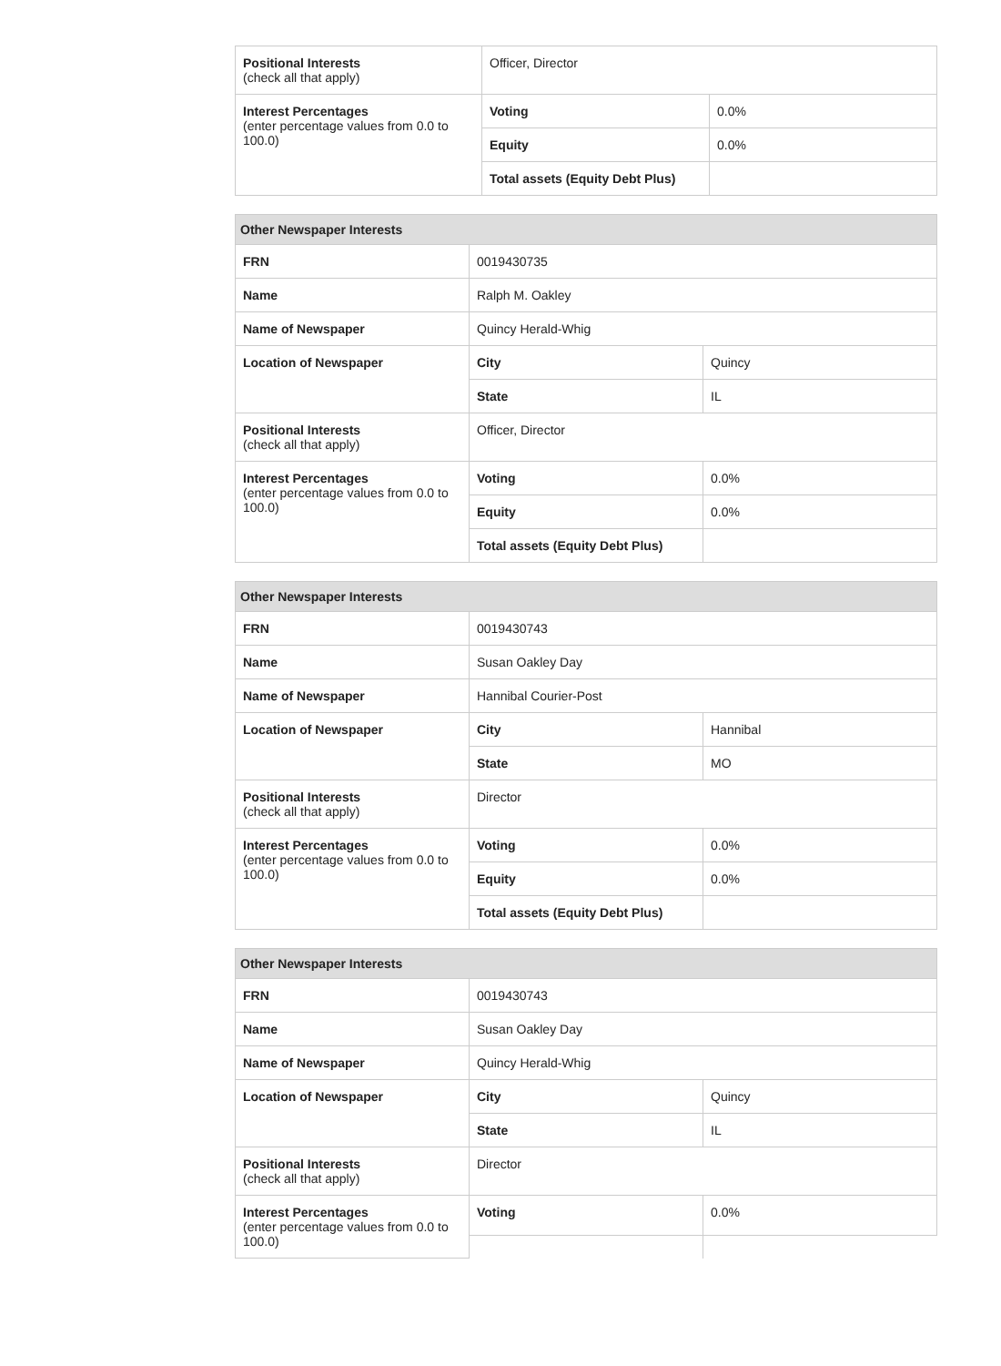| Positional Interests (check all that apply) | Officer, Director | |
| Interest Percentages (enter percentage values from 0.0 to 100.0) | Voting | 0.0% |
| | Equity | 0.0% |
| | Total assets (Equity Debt Plus) | |
| Other Newspaper Interests | | |
| --- | --- | --- |
| FRN | 0019430735 | |
| Name | Ralph M. Oakley | |
| Name of Newspaper | Quincy Herald-Whig | |
| Location of Newspaper | City | Quincy |
| | State | IL |
| Positional Interests (check all that apply) | Officer, Director | |
| Interest Percentages (enter percentage values from 0.0 to 100.0) | Voting | 0.0% |
| | Equity | 0.0% |
| | Total assets (Equity Debt Plus) | |
| Other Newspaper Interests | | |
| --- | --- | --- |
| FRN | 0019430743 | |
| Name | Susan Oakley Day | |
| Name of Newspaper | Hannibal Courier-Post | |
| Location of Newspaper | City | Hannibal |
| | State | MO |
| Positional Interests (check all that apply) | Director | |
| Interest Percentages (enter percentage values from 0.0 to 100.0) | Voting | 0.0% |
| | Equity | 0.0% |
| | Total assets (Equity Debt Plus) | |
| Other Newspaper Interests | | |
| --- | --- | --- |
| FRN | 0019430743 | |
| Name | Susan Oakley Day | |
| Name of Newspaper | Quincy Herald-Whig | |
| Location of Newspaper | City | Quincy |
| | State | IL |
| Positional Interests (check all that apply) | Director | |
| Interest Percentages (enter percentage values from 0.0 to 100.0) | Voting | 0.0% |